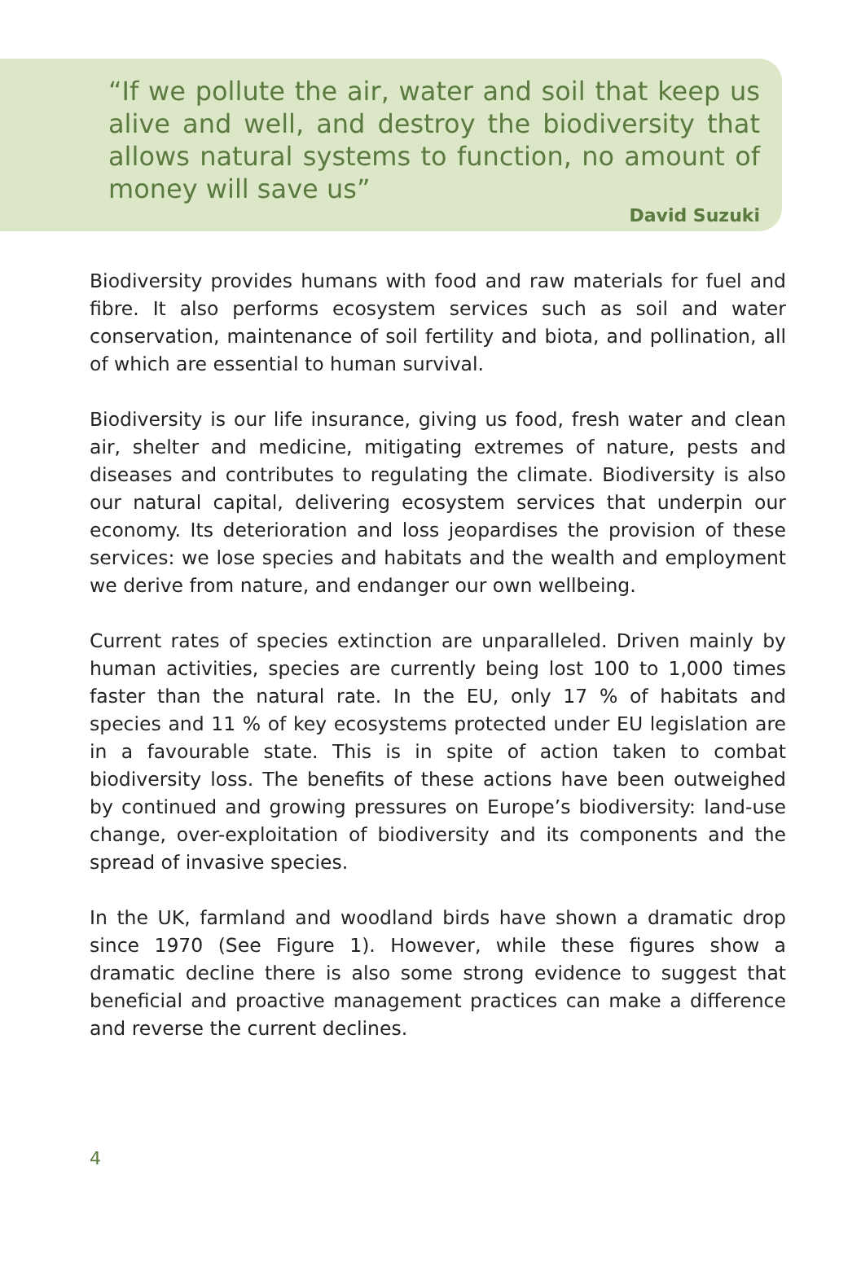“If we pollute the air, water and soil that keep us alive and well, and destroy the biodiversity that allows natural systems to function, no amount of money will save us”
David Suzuki
Biodiversity provides humans with food and raw materials for fuel and fibre. It also performs ecosystem services such as soil and water conservation, maintenance of soil fertility and biota, and pollination, all of which are essential to human survival.
Biodiversity is our life insurance, giving us food, fresh water and clean air, shelter and medicine, mitigating extremes of nature, pests and diseases and contributes to regulating the climate. Biodiversity is also our natural capital, delivering ecosystem services that underpin our economy. Its deterioration and loss jeopardises the provision of these services: we lose species and habitats and the wealth and employment we derive from nature, and endanger our own wellbeing.
Current rates of species extinction are unparalleled. Driven mainly by human activities, species are currently being lost 100 to 1,000 times faster than the natural rate. In the EU, only 17 % of habitats and species and 11 % of key ecosystems protected under EU legislation are in a favourable state. This is in spite of action taken to combat biodiversity loss. The benefits of these actions have been outweighed by continued and growing pressures on Europe’s biodiversity: land-use change, over-exploitation of biodiversity and its components and the spread of invasive species.
In the UK, farmland and woodland birds have shown a dramatic drop since 1970 (See Figure 1). However, while these figures show a dramatic decline there is also some strong evidence to suggest that beneficial and proactive management practices can make a difference and reverse the current declines.
4